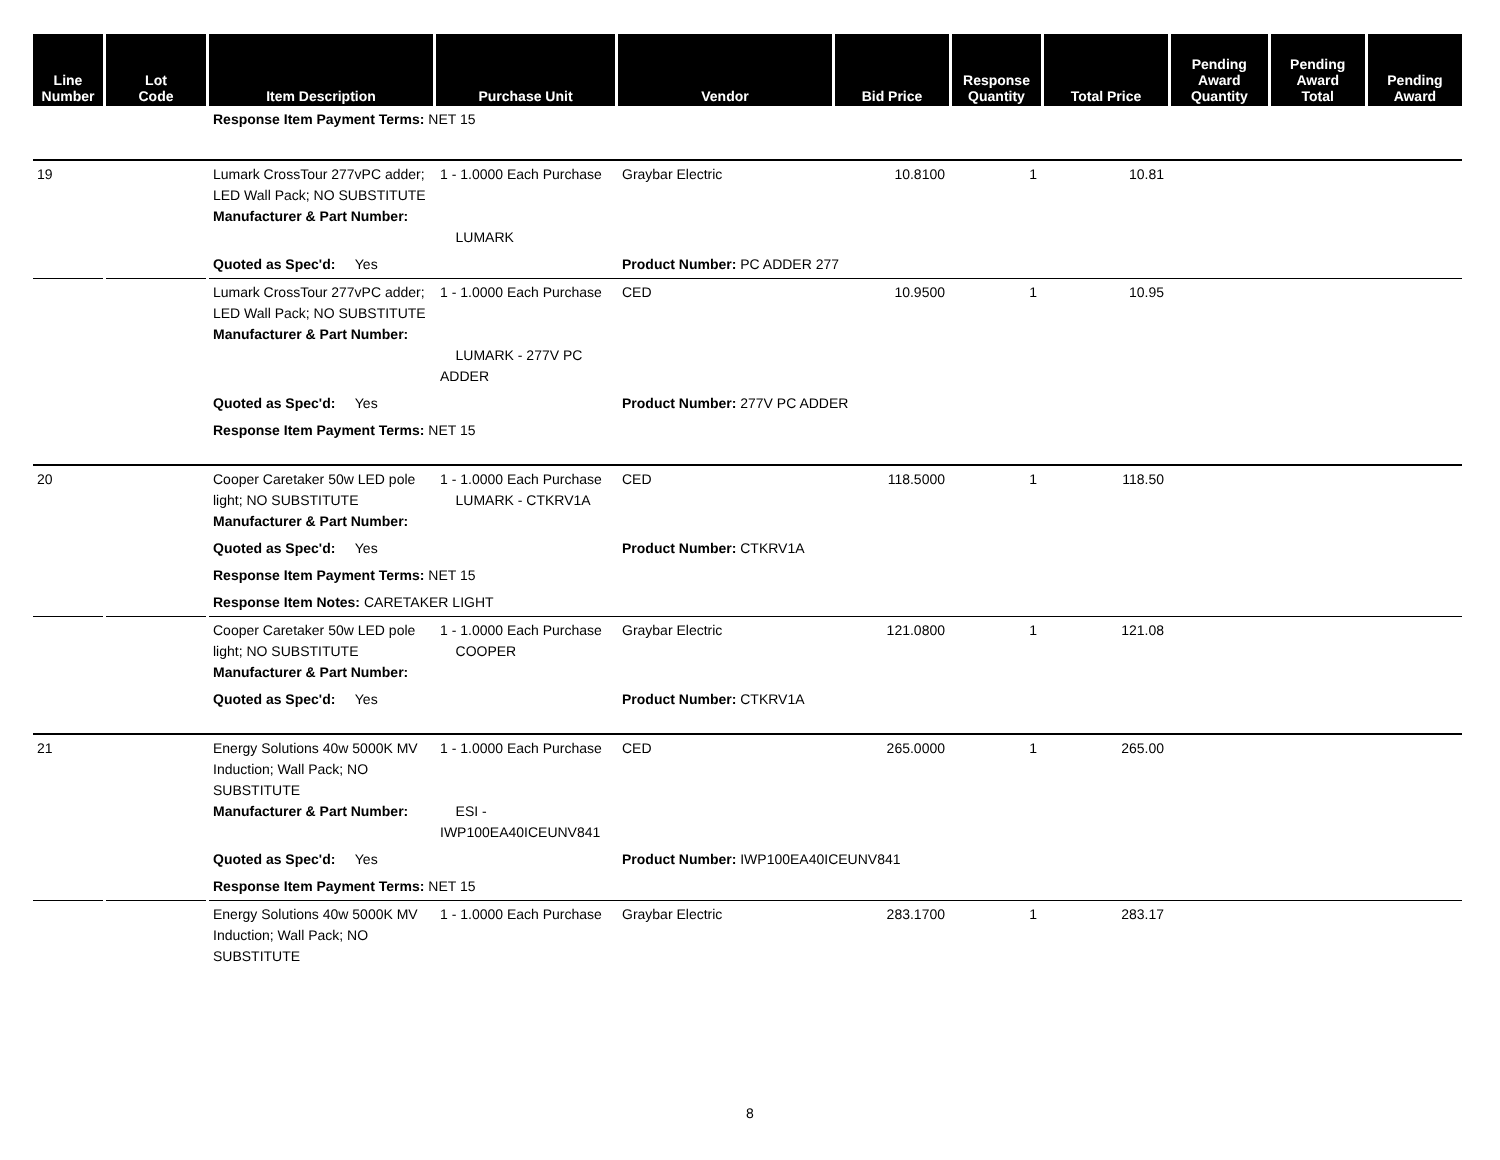| Line Number | Lot Code | Item Description | Purchase Unit | Vendor | Bid Price | Response Quantity | Total Price | Pending Award Quantity | Pending Award Total | Pending Award |
| --- | --- | --- | --- | --- | --- | --- | --- | --- | --- | --- |
| | | Response Item Payment Terms: NET 15 | | | | | | | | |
| 19 | | Lumark CrossTour 277vPC adder; LED Wall Pack; NO SUBSTITUTE Manufacturer & Part Number: | 1 - 1.0000 Each Purchase LUMARK | Graybar Electric | 10.8100 | 1 | 10.81 | | | |
| | | Quoted as Spec'd: Yes | | Product Number: PC ADDER 277 | | | | | | |
| | | Lumark CrossTour 277vPC adder; LED Wall Pack; NO SUBSTITUTE Manufacturer & Part Number: | 1 - 1.0000 Each Purchase LUMARK - 277V PC ADDER | CED | 10.9500 | 1 | 10.95 | | | |
| | | Quoted as Spec'd: Yes | | Product Number: 277V PC ADDER | | | | | | |
| | | Response Item Payment Terms: NET 15 | | | | | | | | |
| 20 | | Cooper Caretaker 50w LED pole light; NO SUBSTITUTE Manufacturer & Part Number: | 1 - 1.0000 Each Purchase LUMARK - CTKRV1A | CED | 118.5000 | 1 | 118.50 | | | |
| | | Quoted as Spec'd: Yes | | Product Number: CTKRV1A | | | | | | |
| | | Response Item Payment Terms: NET 15 | | | | | | | | |
| | | Response Item Notes: CARETAKER LIGHT | | | | | | | | |
| | | Cooper Caretaker 50w LED pole light; NO SUBSTITUTE Manufacturer & Part Number: | 1 - 1.0000 Each Purchase COOPER | Graybar Electric | 121.0800 | 1 | 121.08 | | | |
| | | Quoted as Spec'd: Yes | | Product Number: CTKRV1A | | | | | | |
| 21 | | Energy Solutions 40w 5000K MV Induction; Wall Pack; NO SUBSTITUTE Manufacturer & Part Number: | 1 - 1.0000 Each Purchase ESI - IWP100EA40ICEUNV841 | CED | 265.0000 | 1 | 265.00 | | | |
| | | Quoted as Spec'd: Yes | | Product Number: IWP100EA40ICEUNV841 | | | | | | |
| | | Response Item Payment Terms: NET 15 | | | | | | | | |
| | | Energy Solutions 40w 5000K MV Induction; Wall Pack; NO SUBSTITUTE | 1 - 1.0000 Each Purchase | Graybar Electric | 283.1700 | 1 | 283.17 | | | |
8